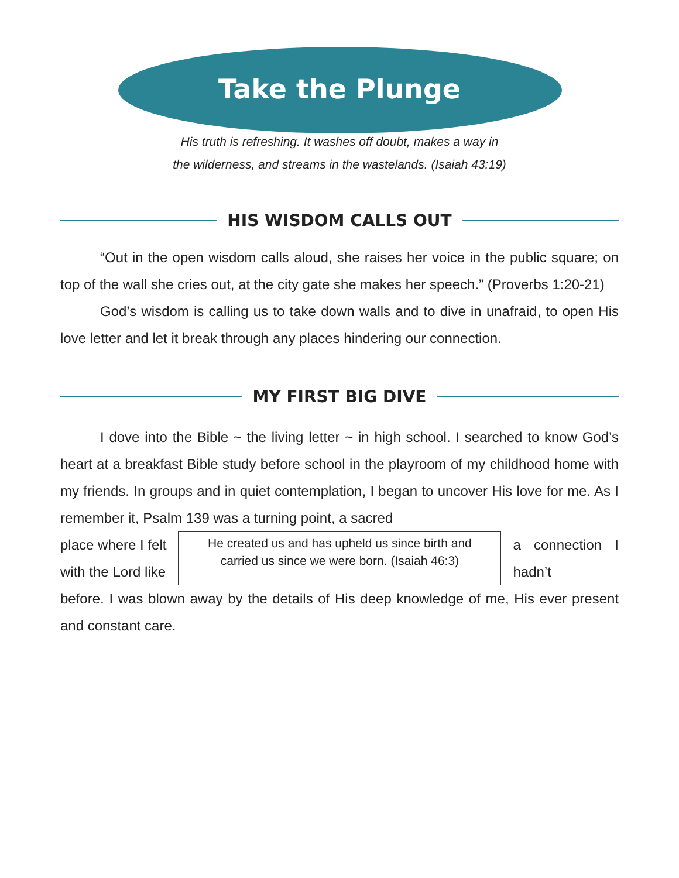Take the Plunge
His truth is refreshing. It washes off doubt, makes a way in
the wilderness, and streams in the wastelands. (Isaiah 43:19)
HIS WISDOM CALLS OUT
“Out in the open wisdom calls aloud, she raises her voice in the public square; on top of the wall she cries out, at the city gate she makes her speech.” (Proverbs 1:20-21)
God’s wisdom is calling us to take down walls and to dive in unafraid, to open His love letter and let it break through any places hindering our connection.
MY FIRST BIG DIVE
I dove into the Bible ~ the living letter ~ in high school. I searched to know God’s heart at a breakfast Bible study before school in the playroom of my childhood home with my friends. In groups and in quiet contemplation, I began to uncover His love for me. As I remember it, Psalm 139 was a turning point, a sacred
place where I felt
with the Lord like
He created us and has upheld us since birth and carried us since we were born. (Isaiah 46:3)
a connection I hadn’t
before. I was blown away by the details of His deep knowledge of me, His ever present and constant care.